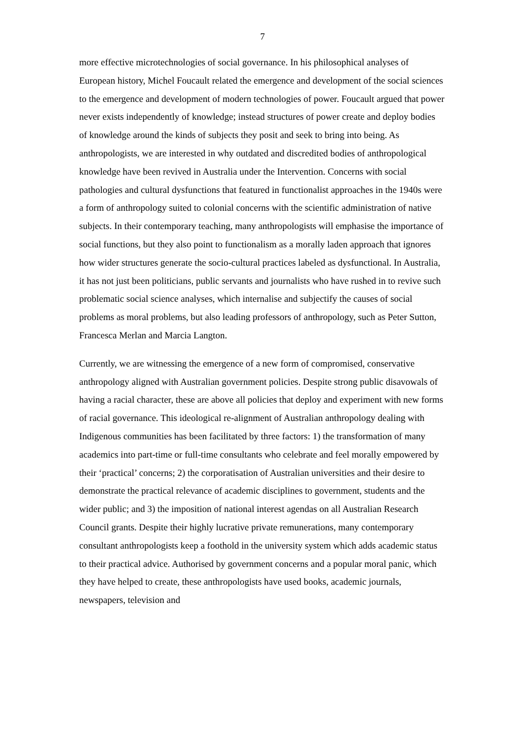7
more effective microtechnologies of social governance. In his philosophical analyses of European history, Michel Foucault related the emergence and development of the social sciences to the emergence and development of modern technologies of power. Foucault argued that power never exists independently of knowledge; instead structures of power create and deploy bodies of knowledge around the kinds of subjects they posit and seek to bring into being. As anthropologists, we are interested in why outdated and discredited bodies of anthropological knowledge have been revived in Australia under the Intervention. Concerns with social pathologies and cultural dysfunctions that featured in functionalist approaches in the 1940s were a form of anthropology suited to colonial concerns with the scientific administration of native subjects. In their contemporary teaching, many anthropologists will emphasise the importance of social functions, but they also point to functionalism as a morally laden approach that ignores how wider structures generate the socio-cultural practices labeled as dysfunctional. In Australia, it has not just been politicians, public servants and journalists who have rushed in to revive such problematic social science analyses, which internalise and subjectify the causes of social problems as moral problems, but also leading professors of anthropology, such as Peter Sutton, Francesca Merlan and Marcia Langton.
Currently, we are witnessing the emergence of a new form of compromised, conservative anthropology aligned with Australian government policies. Despite strong public disavowals of having a racial character, these are above all policies that deploy and experiment with new forms of racial governance. This ideological re-alignment of Australian anthropology dealing with Indigenous communities has been facilitated by three factors: 1) the transformation of many academics into part-time or full-time consultants who celebrate and feel morally empowered by their ‘practical’ concerns; 2) the corporatisation of Australian universities and their desire to demonstrate the practical relevance of academic disciplines to government, students and the wider public; and 3) the imposition of national interest agendas on all Australian Research Council grants. Despite their highly lucrative private remunerations, many contemporary consultant anthropologists keep a foothold in the university system which adds academic status to their practical advice. Authorised by government concerns and a popular moral panic, which they have helped to create, these anthropologists have used books, academic journals, newspapers, television and